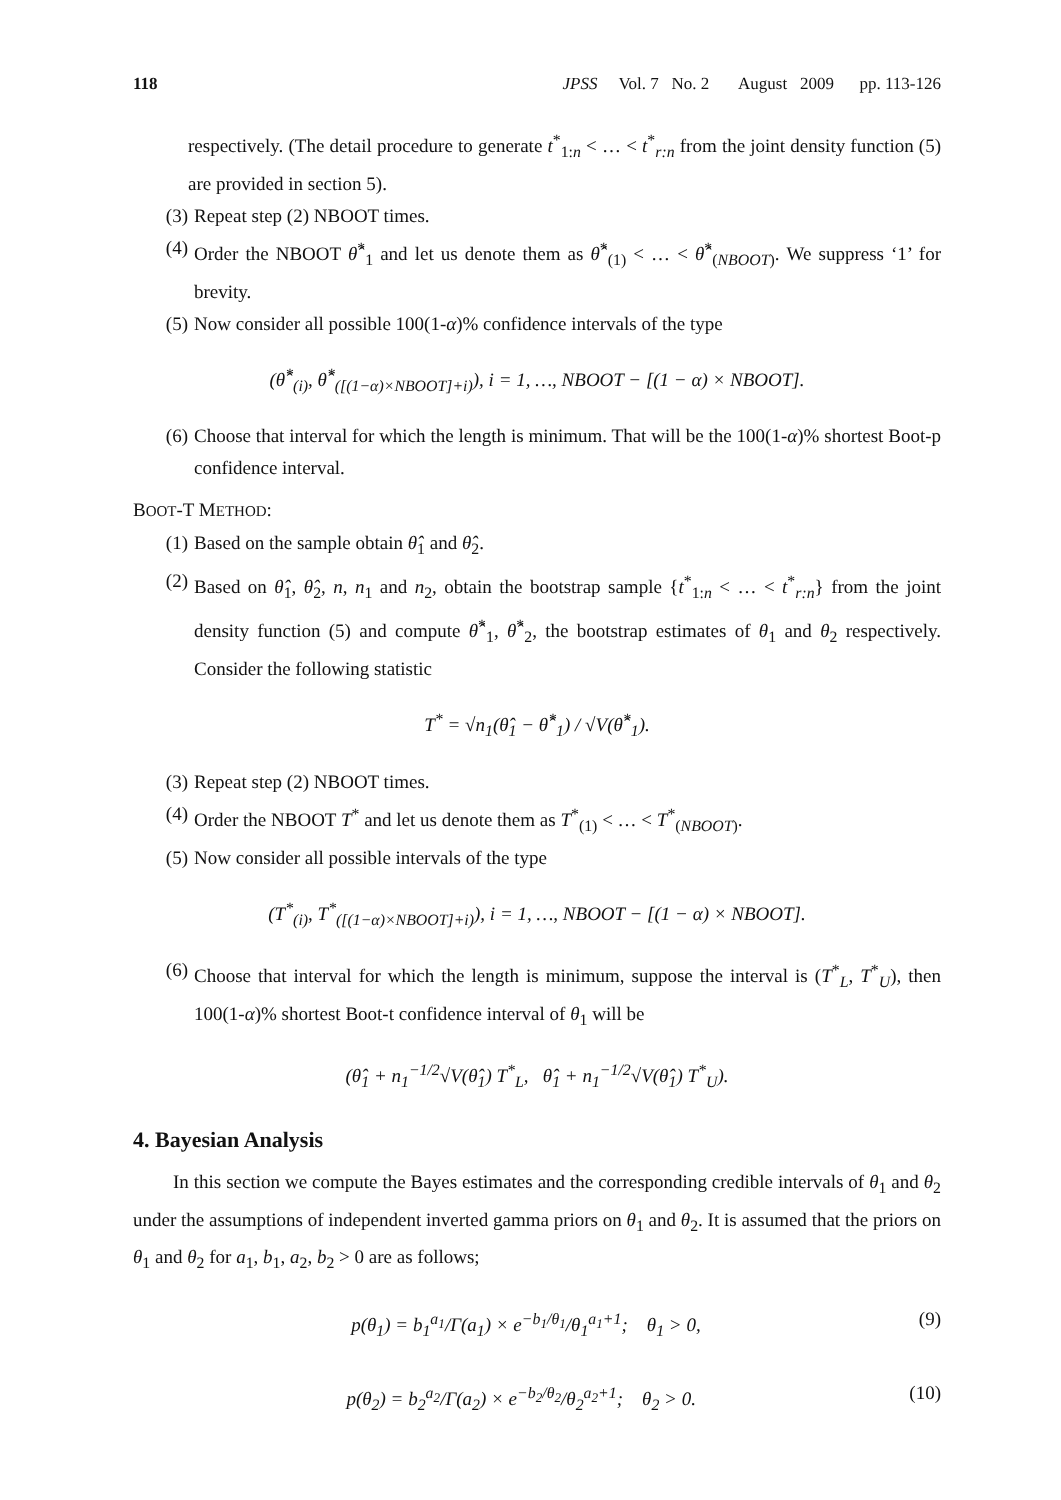118 JPSS Vol. 7 No. 2 August 2009 pp. 113-126
respectively. (The detail procedure to generate t<sup>*</sup><sub>1:n</sub> < … < t<sup>*</sup><sub>r:n</sub> from the joint density function (5) are provided in section 5).
(3) Repeat step (2) NBOOT times.
(4) Order the NBOOT θ̂<sup>*</sup><sub>1</sub> and let us denote them as θ̂<sup>*</sup><sub>(1)</sub> < … < θ̂<sup>*</sup><sub>(NBOOT)</sub>. We suppress ‘1’ for brevity.
(5) Now consider all possible 100(1-α)% confidence intervals of the type
(θ̂<sup>*</sup><sub>(i)</sub>, θ̂<sup>*</sup><sub>([(1−α)×NBOOT]+i)</sub>), i = 1, …, NBOOT − [(1 − α) × NBOOT].
(6) Choose that interval for which the length is minimum. That will be the 100(1-α)% shortest Boot-p confidence interval.
BOOT-T METHOD:
(1) Based on the sample obtain θ̂<sub>1</sub> and θ̂<sub>2</sub>.
(2) Based on θ̂<sub>1</sub>, θ̂<sub>2</sub>, n, n<sub>1</sub> and n<sub>2</sub>, obtain the bootstrap sample {t<sup>*</sup><sub>1:n</sub> < … < t<sup>*</sup><sub>r:n</sub>} from the joint density function (5) and compute θ̂<sup>*</sup><sub>1</sub>, θ̂<sup>*</sup><sub>2</sub>, the bootstrap estimates of θ<sub>1</sub> and θ<sub>2</sub> respectively. Consider the following statistic
T<sup>*</sup> = √n<sub>1</sub>(θ̂<sub>1</sub> − θ̂<sup>*</sup><sub>1</sub>) / √V(θ̂<sup>*</sup><sub>1</sub>).
(3) Repeat step (2) NBOOT times.
(4) Order the NBOOT T<sup>*</sup> and let us denote them as T<sup>*</sup><sub>(1)</sub> < … < T<sup>*</sup><sub>(NBOOT)</sub>.
(5) Now consider all possible intervals of the type
(T<sup>*</sup><sub>(i)</sub>, T<sup>*</sup><sub>([(1−α)×NBOOT]+i)</sub>), i = 1, …, NBOOT − [(1 − α) × NBOOT].
(6) Choose that interval for which the length is minimum, suppose the interval is (T<sup>*</sup><sub>L</sub>, T<sup>*</sup><sub>U</sub>), then 100(1-α)% shortest Boot-t confidence interval of θ<sub>1</sub> will be
(θ̂<sub>1</sub> + n<sub>1</sub><sup>−1/2</sup>√V(θ̂<sub>1</sub>) T<sup>*</sup><sub>L</sub>, θ̂<sub>1</sub> + n<sub>1</sub><sup>−1/2</sup>√V(θ̂<sub>1</sub>) T<sup>*</sup><sub>U</sub>).
4. Bayesian Analysis
In this section we compute the Bayes estimates and the corresponding credible intervals of θ<sub>1</sub> and θ<sub>2</sub> under the assumptions of independent inverted gamma priors on θ<sub>1</sub> and θ<sub>2</sub>. It is assumed that the priors on θ<sub>1</sub> and θ<sub>2</sub> for a<sub>1</sub>, b<sub>1</sub>, a<sub>2</sub>, b<sub>2</sub> > 0 are as follows;
p(θ<sub>1</sub>) = b<sub>1</sub><sup>a<sub>1</sub></sup>/Γ(a<sub>1</sub>) × e<sup>−b<sub>1</sub>/θ<sub>1</sub></sup>/θ<sub>1</sub><sup>a<sub>1</sub>+1</sup>; θ<sub>1</sub> > 0, (9)
p(θ<sub>2</sub>) = b<sub>2</sub><sup>a<sub>2</sub></sup>/Γ(a<sub>2</sub>) × e<sup>−b<sub>2</sub>/θ<sub>2</sub></sup>/θ<sub>2</sub><sup>a<sub>2</sub>+1</sup>; θ<sub>2</sub> > 0. (10)